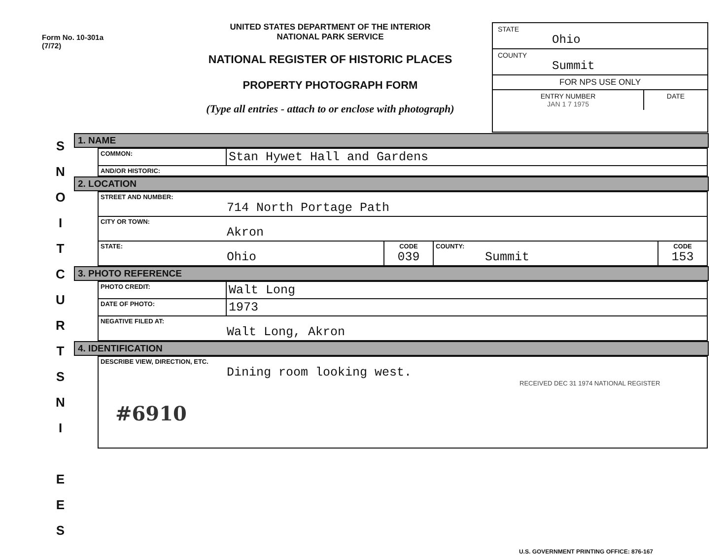Form No. 10-301a
(7/72)
UNITED STATES DEPARTMENT OF THE INTERIOR
NATIONAL PARK SERVICE
NATIONAL REGISTER OF HISTORIC PLACES
PROPERTY PHOTOGRAPH FORM
(Type all entries - attach to or enclose with photograph)
STATE
Ohio
COUNTY
Summit
FOR NPS USE ONLY
ENTRY NUMBER
JAN 1 7 1975 DATE
S
N
O
I
T
C
U
R
T
S
N
I
E
E
S
1. NAME
| COMMON: | Stan Hywet Hall and Gardens |
| AND/OR HISTORIC: | |
2. LOCATION
| STREET AND NUMBER: 714 North Portage Path | | | |
| CITY OR TOWN: Akron | | | |
| STATE: Ohio | CODE 039 | COUNTY: Summit | CODE 153 |
3. PHOTO REFERENCE
| PHOTO CREDIT: | Walt Long |
| DATE OF PHOTO: | 1973 |
| NEGATIVE FILED AT: Walt Long, Akron | |
4. IDENTIFICATION
| DESCRIBE VIEW, DIRECTION, ETC. Dining room looking west. RECEIVED DEC 31 1974 NATIONAL REGISTER #6910 |
U.S. GOVERNMENT PRINTING OFFICE: 876-167